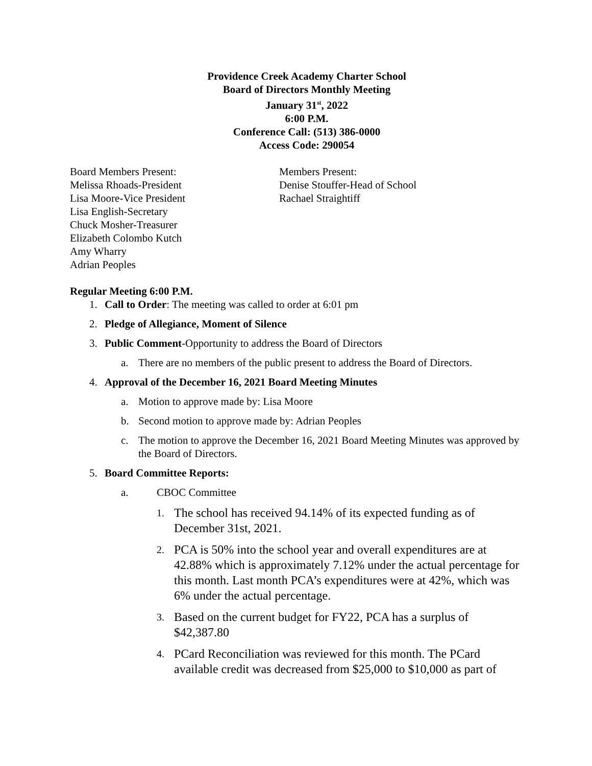Providence Creek Academy Charter School
Board of Directors Monthly Meeting
January 31<sup>st</sup>, 2022
6:00 P.M.
Conference Call: (513) 386-0000
Access Code: 290054
Board Members Present:
Melissa Rhoads-President
Lisa Moore-Vice President
Lisa English-Secretary
Chuck Mosher-Treasurer
Elizabeth Colombo Kutch
Amy Wharry
Adrian Peoples
Members Present:
Denise Stouffer-Head of School
Rachael Straightiff
Regular Meeting 6:00 P.M.
1. Call to Order: The meeting was called to order at 6:01 pm
2. Pledge of Allegiance, Moment of Silence
3. Public Comment-Opportunity to address the Board of Directors
a. There are no members of the public present to address the Board of Directors.
4. Approval of the December 16, 2021 Board Meeting Minutes
a. Motion to approve made by: Lisa Moore
b. Second motion to approve made by: Adrian Peoples
c. The motion to approve the December 16, 2021 Board Meeting Minutes was approved by the Board of Directors.
5. Board Committee Reports:
a. CBOC Committee
1. The school has received 94.14% of its expected funding as of December 31st, 2021.
2. PCA is 50% into the school year and overall expenditures are at 42.88% which is approximately 7.12% under the actual percentage for this month. Last month PCA’s expenditures were at 42%, which was 6% under the actual percentage.
3. Based on the current budget for FY22, PCA has a surplus of $42,387.80
4. PCard Reconciliation was reviewed for this month. The PCard available credit was decreased from $25,000 to $10,000 as part of